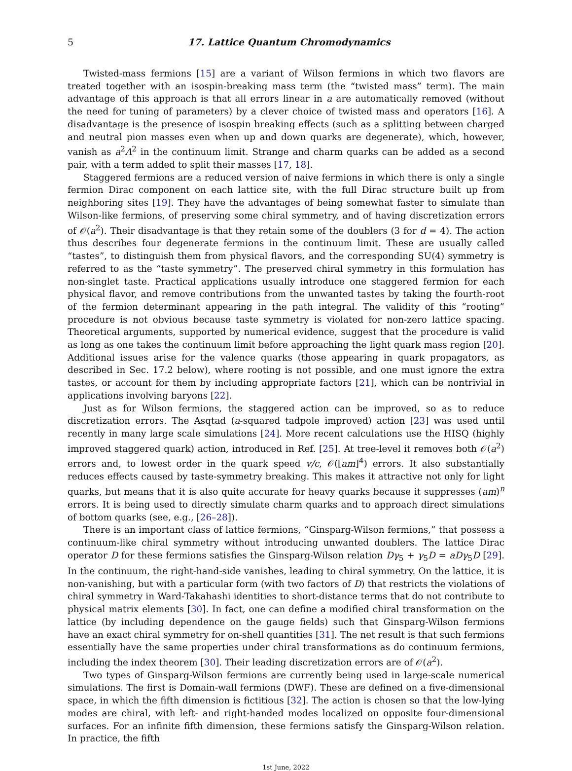5 17. Lattice Quantum Chromodynamics
Twisted-mass fermions [15] are a variant of Wilson fermions in which two flavors are treated together with an isospin-breaking mass term (the “twisted mass” term). The main advantage of this approach is that all errors linear in a are automatically removed (without the need for tuning of parameters) by a clever choice of twisted mass and operators [16]. A disadvantage is the presence of isospin breaking effects (such as a splitting between charged and neutral pion masses even when up and down quarks are degenerate), which, however, vanish as a<sup>2</sup>Λ<sup>2</sup> in the continuum limit. Strange and charm quarks can be added as a second pair, with a term added to split their masses [17, 18].
Staggered fermions are a reduced version of naive fermions in which there is only a single fermion Dirac component on each lattice site, with the full Dirac structure built up from neighboring sites [19]. They have the advantages of being somewhat faster to simulate than Wilson-like fermions, of preserving some chiral symmetry, and of having discretization errors of 𝒪(a<sup>2</sup>). Their disadvantage is that they retain some of the doublers (3 for d = 4). The action thus describes four degenerate fermions in the continuum limit. These are usually called “tastes”, to distinguish them from physical flavors, and the corresponding SU(4) symmetry is referred to as the “taste symmetry”. The preserved chiral symmetry in this formulation has non-singlet taste. Practical applications usually introduce one staggered fermion for each physical flavor, and remove contributions from the unwanted tastes by taking the fourth-root of the fermion determinant appearing in the path integral. The validity of this “rooting” procedure is not obvious because taste symmetry is violated for non-zero lattice spacing. Theoretical arguments, supported by numerical evidence, suggest that the procedure is valid as long as one takes the continuum limit before approaching the light quark mass region [20]. Additional issues arise for the valence quarks (those appearing in quark propagators, as described in Sec. 17.2 below), where rooting is not possible, and one must ignore the extra tastes, or account for them by including appropriate factors [21], which can be nontrivial in applications involving baryons [22].
Just as for Wilson fermions, the staggered action can be improved, so as to reduce discretization errors. The Asqtad (a-squared tadpole improved) action [23] was used until recently in many large scale simulations [24]. More recent calculations use the HISQ (highly improved staggered quark) action, introduced in Ref. [25]. At tree-level it removes both 𝒪(a<sup>2</sup>) errors and, to lowest order in the quark speed v/c, 𝒪([am]<sup>4</sup>) errors. It also substantially reduces effects caused by taste-symmetry breaking. This makes it attractive not only for light quarks, but means that it is also quite accurate for heavy quarks because it suppresses (am)<sup>n</sup> errors. It is being used to directly simulate charm quarks and to approach direct simulations of bottom quarks (see, e.g., [26–28]).
There is an important class of lattice fermions, “Ginsparg-Wilson fermions,” that possess a continuum-like chiral symmetry without introducing unwanted doublers. The lattice Dirac operator D for these fermions satisfies the Ginsparg-Wilson relation Dγ<sub>5</sub> + γ<sub>5</sub>D = aDγ<sub>5</sub>D [29]. In the continuum, the right-hand-side vanishes, leading to chiral symmetry. On the lattice, it is non-vanishing, but with a particular form (with two factors of D) that restricts the violations of chiral symmetry in Ward-Takahashi identities to short-distance terms that do not contribute to physical matrix elements [30]. In fact, one can define a modified chiral transformation on the lattice (by including dependence on the gauge fields) such that Ginsparg-Wilson fermions have an exact chiral symmetry for on-shell quantities [31]. The net result is that such fermions essentially have the same properties under chiral transformations as do continuum fermions, including the index theorem [30]. Their leading discretization errors are of 𝒪(a<sup>2</sup>).
Two types of Ginsparg-Wilson fermions are currently being used in large-scale numerical simulations. The first is Domain-wall fermions (DWF). These are defined on a five-dimensional space, in which the fifth dimension is fictitious [32]. The action is chosen so that the low-lying modes are chiral, with left- and right-handed modes localized on opposite four-dimensional surfaces. For an infinite fifth dimension, these fermions satisfy the Ginsparg-Wilson relation. In practice, the fifth
1st June, 2022